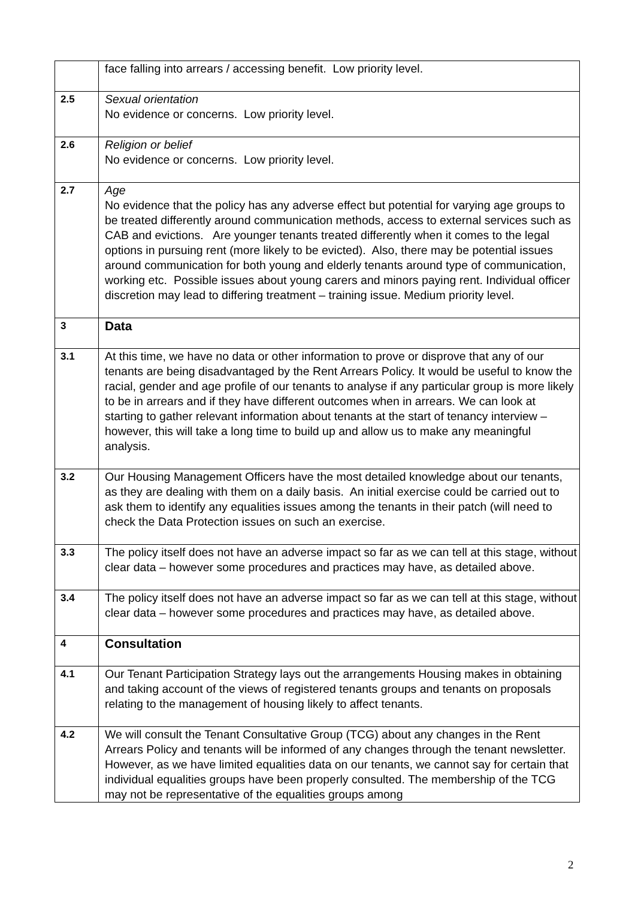| | face falling into arrears / accessing benefit. Low priority level. |
| 2.5 | Sexual orientation No evidence or concerns. Low priority level. |
| 2.6 | Religion or belief No evidence or concerns. Low priority level. |
| 2.7 | Age No evidence that the policy has any adverse effect but potential for varying age groups to be treated differently around communication methods, access to external services such as CAB and evictions. Are younger tenants treated differently when it comes to the legal options in pursuing rent (more likely to be evicted). Also, there may be potential issues around communication for both young and elderly tenants around type of communication, working etc. Possible issues about young carers and minors paying rent. Individual officer discretion may lead to differing treatment – training issue. Medium priority level. |
| 3 | Data |
| 3.1 | At this time, we have no data or other information to prove or disprove that any of our tenants are being disadvantaged by the Rent Arrears Policy. It would be useful to know the racial, gender and age profile of our tenants to analyse if any particular group is more likely to be in arrears and if they have different outcomes when in arrears. We can look at starting to gather relevant information about tenants at the start of tenancy interview – however, this will take a long time to build up and allow us to make any meaningful analysis. |
| 3.2 | Our Housing Management Officers have the most detailed knowledge about our tenants, as they are dealing with them on a daily basis. An initial exercise could be carried out to ask them to identify any equalities issues among the tenants in their patch (will need to check the Data Protection issues on such an exercise. |
| 3.3 | The policy itself does not have an adverse impact so far as we can tell at this stage, without clear data – however some procedures and practices may have, as detailed above. |
| 3.4 | The policy itself does not have an adverse impact so far as we can tell at this stage, without clear data – however some procedures and practices may have, as detailed above. |
| 4 | Consultation |
| 4.1 | Our Tenant Participation Strategy lays out the arrangements Housing makes in obtaining and taking account of the views of registered tenants groups and tenants on proposals relating to the management of housing likely to affect tenants. |
| 4.2 | We will consult the Tenant Consultative Group (TCG) about any changes in the Rent Arrears Policy and tenants will be informed of any changes through the tenant newsletter. However, as we have limited equalities data on our tenants, we cannot say for certain that individual equalities groups have been properly consulted. The membership of the TCG may not be representative of the equalities groups among |
2